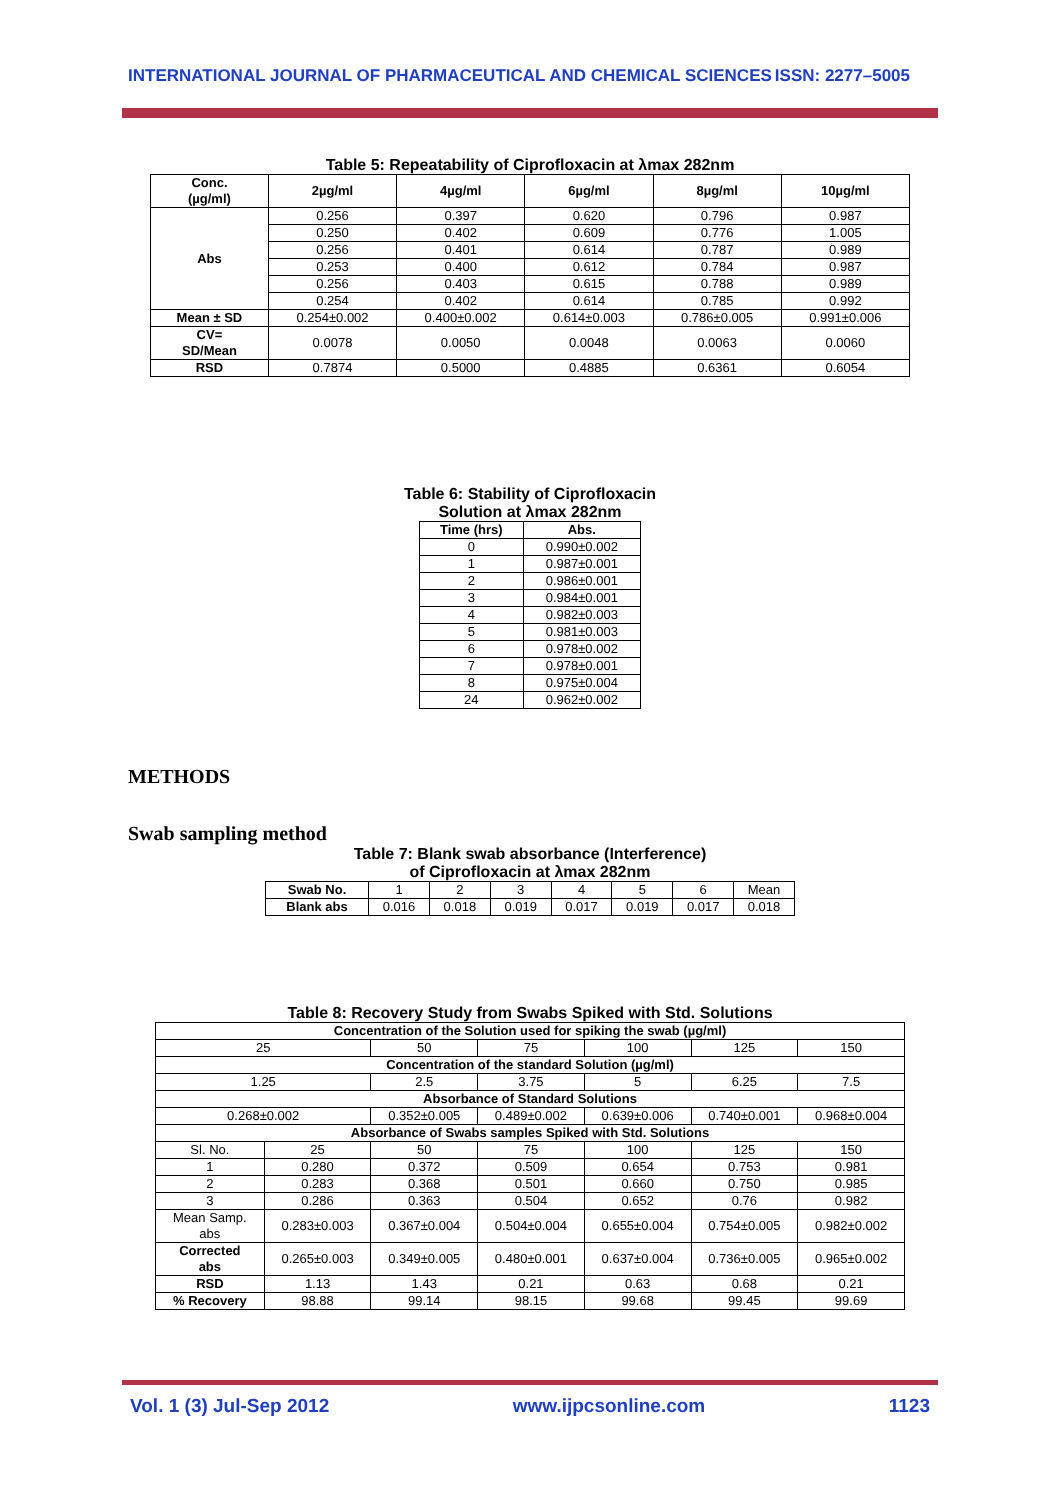INTERNATIONAL JOURNAL OF PHARMACEUTICAL AND CHEMICAL SCIENCES ISSN: 2277–5005
Table 5: Repeatability of Ciprofloxacin at λmax 282nm
| Conc. (µg/ml) | 2µg/ml | 4µg/ml | 6µg/ml | 8µg/ml | 10µg/ml |
| --- | --- | --- | --- | --- | --- |
| Abs | 0.256 | 0.397 | 0.620 | 0.796 | 0.987 |
| | 0.250 | 0.402 | 0.609 | 0.776 | 1.005 |
| | 0.256 | 0.401 | 0.614 | 0.787 | 0.989 |
| | 0.253 | 0.400 | 0.612 | 0.784 | 0.987 |
| | 0.256 | 0.403 | 0.615 | 0.788 | 0.989 |
| | 0.254 | 0.402 | 0.614 | 0.785 | 0.992 |
| Mean ± SD | 0.254±0.002 | 0.400±0.002 | 0.614±0.003 | 0.786±0.005 | 0.991±0.006 |
| CV= SD/Mean | 0.0078 | 0.0050 | 0.0048 | 0.0063 | 0.0060 |
| RSD | 0.7874 | 0.5000 | 0.4885 | 0.6361 | 0.6054 |
Table 6: Stability of Ciprofloxacin
Solution at λmax 282nm
| Time (hrs) | Abs. |
| --- | --- |
| 0 | 0.990±0.002 |
| 1 | 0.987±0.001 |
| 2 | 0.986±0.001 |
| 3 | 0.984±0.001 |
| 4 | 0.982±0.003 |
| 5 | 0.981±0.003 |
| 6 | 0.978±0.002 |
| 7 | 0.978±0.001 |
| 8 | 0.975±0.004 |
| 24 | 0.962±0.002 |
METHODS
Swab sampling method
Table 7: Blank swab absorbance (Interference)
of Ciprofloxacin at λmax 282nm
| Swab No. | 1 | 2 | 3 | 4 | 5 | 6 | Mean |
| Blank abs | 0.016 | 0.018 | 0.019 | 0.017 | 0.019 | 0.017 | 0.018 |
Table 8: Recovery Study from Swabs Spiked with Std. Solutions
| Concentration of the Solution used for spiking the swab (µg/ml) | | | | | | |
| --- | --- | --- | --- | --- | --- | --- |
| 25 | | 50 | 75 | 100 | 125 | 150 |
| Concentration of the standard Solution (µg/ml) | | | | | | |
| 1.25 | | 2.5 | 3.75 | 5 | 6.25 | 7.5 |
| Absorbance of Standard Solutions | | | | | | |
| 0.268±0.002 | | 0.352±0.005 | 0.489±0.002 | 0.639±0.006 | 0.740±0.001 | 0.968±0.004 |
| Absorbance of Swabs samples Spiked with Std. Solutions | | | | | | |
| Sl. No. | 25 | 50 | 75 | 100 | 125 | 150 |
| 1 | 0.280 | 0.372 | 0.509 | 0.654 | 0.753 | 0.981 |
| 2 | 0.283 | 0.368 | 0.501 | 0.660 | 0.750 | 0.985 |
| 3 | 0.286 | 0.363 | 0.504 | 0.652 | 0.76 | 0.982 |
| Mean Samp. abs | 0.283±0.003 | 0.367±0.004 | 0.504±0.004 | 0.655±0.004 | 0.754±0.005 | 0.982±0.002 |
| Corrected abs | 0.265±0.003 | 0.349±0.005 | 0.480±0.001 | 0.637±0.004 | 0.736±0.005 | 0.965±0.002 |
| RSD | 1.13 | 1.43 | 0.21 | 0.63 | 0.68 | 0.21 |
| % Recovery | 98.88 | 99.14 | 98.15 | 99.68 | 99.45 | 99.69 |
Vol. 1 (3) Jul-Sep 2012 www.ijpcsonline.com 1123